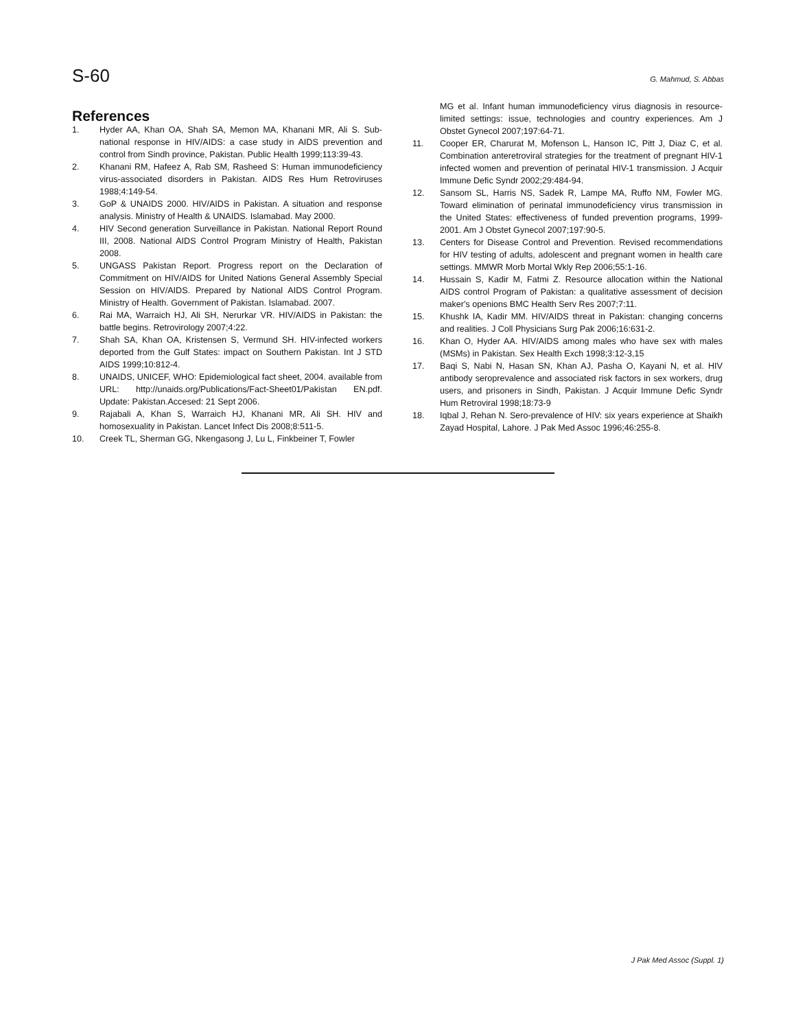S-60 G. Mahmud, S. Abbas
References
1. Hyder AA, Khan OA, Shah SA, Memon MA, Khanani MR, Ali S. Sub-national response in HIV/AIDS: a case study in AIDS prevention and control from Sindh province, Pakistan. Public Health 1999;113:39-43.
2. Khanani RM, Hafeez A, Rab SM, Rasheed S: Human immunodeficiency virus-associated disorders in Pakistan. AIDS Res Hum Retroviruses 1988;4:149-54.
3. GoP & UNAIDS 2000. HIV/AIDS in Pakistan. A situation and response analysis. Ministry of Health & UNAIDS. Islamabad. May 2000.
4. HIV Second generation Surveillance in Pakistan. National Report Round III, 2008. National AIDS Control Program Ministry of Health, Pakistan 2008.
5. UNGASS Pakistan Report. Progress report on the Declaration of Commitment on HIV/AIDS for United Nations General Assembly Special Session on HIV/AIDS. Prepared by National AIDS Control Program. Ministry of Health. Government of Pakistan. Islamabad. 2007.
6. Rai MA, Warraich HJ, Ali SH, Nerurkar VR. HIV/AIDS in Pakistan: the battle begins. Retrovirology 2007;4:22.
7. Shah SA, Khan OA, Kristensen S, Vermund SH. HIV-infected workers deported from the Gulf States: impact on Southern Pakistan. Int J STD AIDS 1999;10:812-4.
8. UNAIDS, UNICEF, WHO: Epidemiological fact sheet, 2004. available from URL: http://unaids.org/Publications/Fact-Sheet01/Pakistan EN.pdf. Update: Pakistan.Accesed: 21 Sept 2006.
9. Rajabali A, Khan S, Warraich HJ, Khanani MR, Ali SH. HIV and homosexuality in Pakistan. Lancet Infect Dis 2008;8:511-5.
10. Creek TL, Sherman GG, Nkengasong J, Lu L, Finkbeiner T, Fowler
MG et al. Infant human immunodeficiency virus diagnosis in resource-limited settings: issue, technologies and country experiences. Am J Obstet Gynecol 2007;197:64-71.
11. Cooper ER, Charurat M, Mofenson L, Hanson IC, Pitt J, Diaz C, et al. Combination anteretroviral strategies for the treatment of pregnant HIV-1 infected women and prevention of perinatal HIV-1 transmission. J Acquir Immune Defic Syndr 2002;29:484-94.
12. Sansom SL, Harris NS, Sadek R, Lampe MA, Ruffo NM, Fowler MG. Toward elimination of perinatal immunodeficiency virus transmission in the United States: effectiveness of funded prevention programs, 1999-2001. Am J Obstet Gynecol 2007;197:90-5.
13. Centers for Disease Control and Prevention. Revised recommendations for HIV testing of adults, adolescent and pregnant women in health care settings. MMWR Morb Mortal Wkly Rep 2006;55:1-16.
14. Hussain S, Kadir M, Fatmi Z. Resource allocation within the National AIDS control Program of Pakistan: a qualitative assessment of decision maker's openions BMC Health Serv Res 2007;7:11.
15. Khushk IA, Kadir MM. HIV/AIDS threat in Pakistan: changing concerns and realities. J Coll Physicians Surg Pak 2006;16:631-2.
16. Khan O, Hyder AA. HIV/AIDS among males who have sex with males (MSMs) in Pakistan. Sex Health Exch 1998;3:12-3,15
17. Baqi S, Nabi N, Hasan SN, Khan AJ, Pasha O, Kayani N, et al. HIV antibody seroprevalence and associated risk factors in sex workers, drug users, and prisoners in Sindh, Pakistan. J Acquir Immune Defic Syndr Hum Retroviral 1998;18:73-9
18. Iqbal J, Rehan N. Sero-prevalence of HIV: six years experience at Shaikh Zayad Hospital, Lahore. J Pak Med Assoc 1996;46:255-8.
J Pak Med Assoc (Suppl. 1)